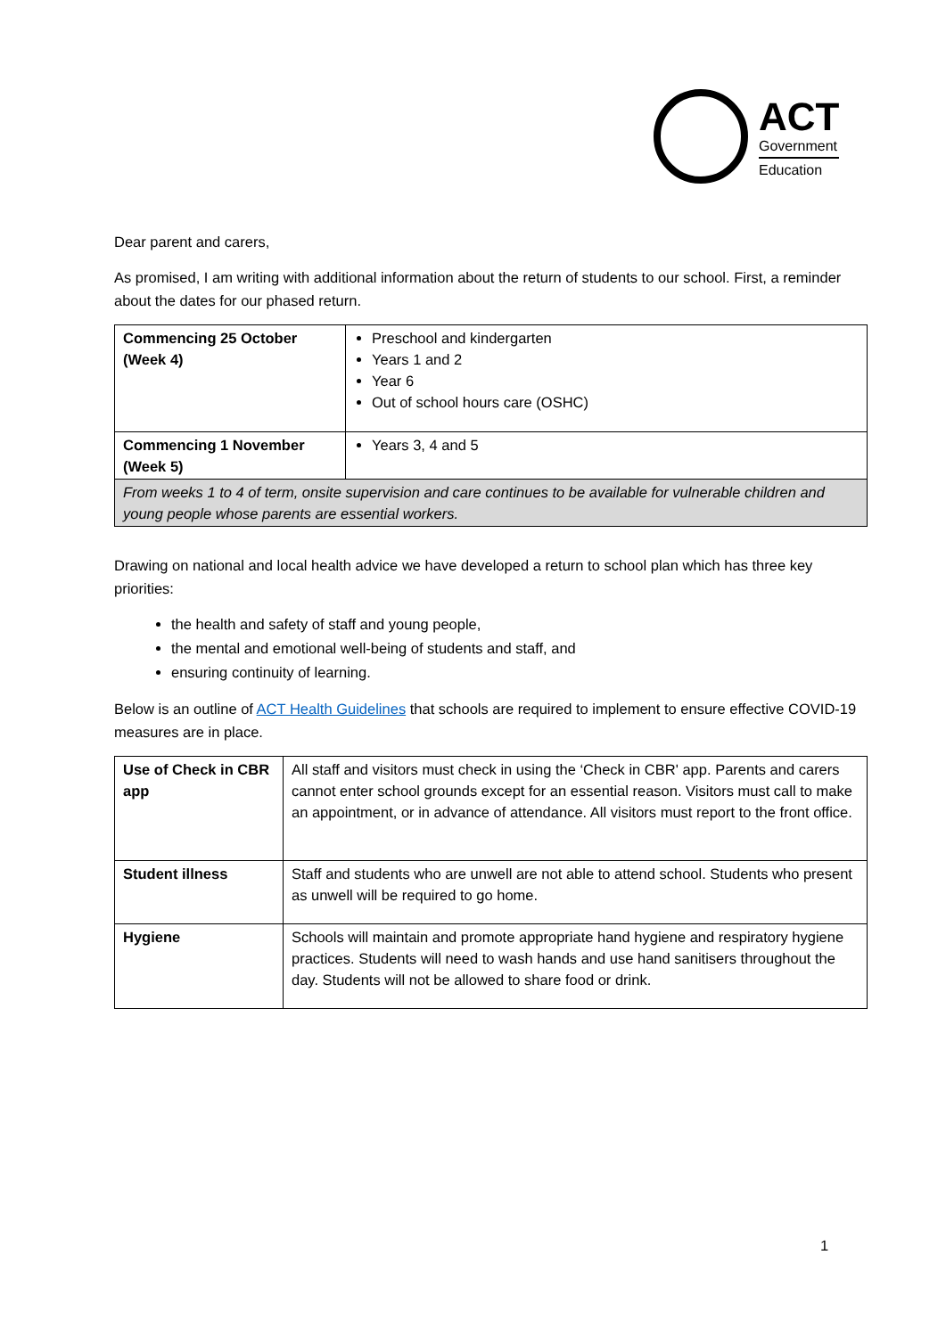ACT
Government
Education
Dear parent and carers,
As promised, I am writing with additional information about the return of students to our school. First, a reminder about the dates for our phased return.
| Commencing 25 October (Week 4) | Preschool and kindergarten Years 1 and 2 Year 6 Out of school hours care (OSHC) |
| Commencing 1 November (Week 5) | Years 3, 4 and 5 |
| From weeks 1 to 4 of term, onsite supervision and care continues to be available for vulnerable children and young people whose parents are essential workers. | |
Drawing on national and local health advice we have developed a return to school plan which has three key priorities:
the health and safety of staff and young people,
the mental and emotional well-being of students and staff, and
ensuring continuity of learning.
Below is an outline of ACT Health Guidelines that schools are required to implement to ensure effective COVID-19 measures are in place.
| Use of Check in CBR app | All staff and visitors must check in using the ‘Check in CBR' app. Parents and carers cannot enter school grounds except for an essential reason. Visitors must call to make an appointment, or in advance of attendance. All visitors must report to the front office. |
| Student illness | Staff and students who are unwell are not able to attend school. Students who present as unwell will be required to go home. |
| Hygiene | Schools will maintain and promote appropriate hand hygiene and respiratory hygiene practices. Students will need to wash hands and use hand sanitisers throughout the day. Students will not be allowed to share food or drink. |
1